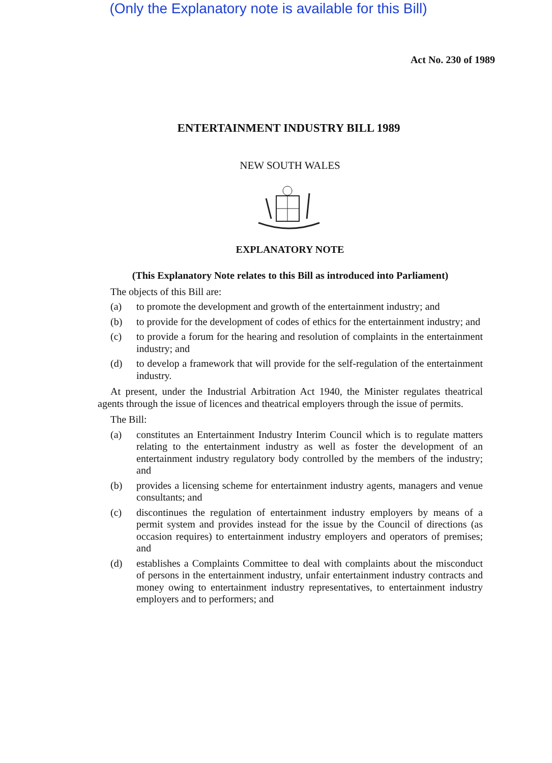(Only the Explanatory note is available for this Bill)
Act No. 230 of 1989
ENTERTAINMENT INDUSTRY BILL 1989
NEW SOUTH WALES
EXPLANATORY NOTE
(This Explanatory Note relates to this Bill as introduced into Parliament)
The objects of this Bill are:
(a) to promote the development and growth of the entertainment industry; and
(b) to provide for the development of codes of ethics for the entertainment industry; and
(c) to provide a forum for the hearing and resolution of complaints in the entertainment industry; and
(d) to develop a framework that will provide for the self-regulation of the entertainment industry.
At present, under the Industrial Arbitration Act 1940, the Minister regulates theatrical agents through the issue of licences and theatrical employers through the issue of permits.
The Bill:
(a) constitutes an Entertainment Industry Interim Council which is to regulate matters relating to the entertainment industry as well as foster the development of an entertainment industry regulatory body controlled by the members of the industry; and
(b) provides a licensing scheme for entertainment industry agents, managers and venue consultants; and
(c) discontinues the regulation of entertainment industry employers by means of a permit system and provides instead for the issue by the Council of directions (as occasion requires) to entertainment industry employers and operators of premises; and
(d) establishes a Complaints Committee to deal with complaints about the misconduct of persons in the entertainment industry, unfair entertainment industry contracts and money owing to entertainment industry representatives, to entertainment industry employers and to performers; and